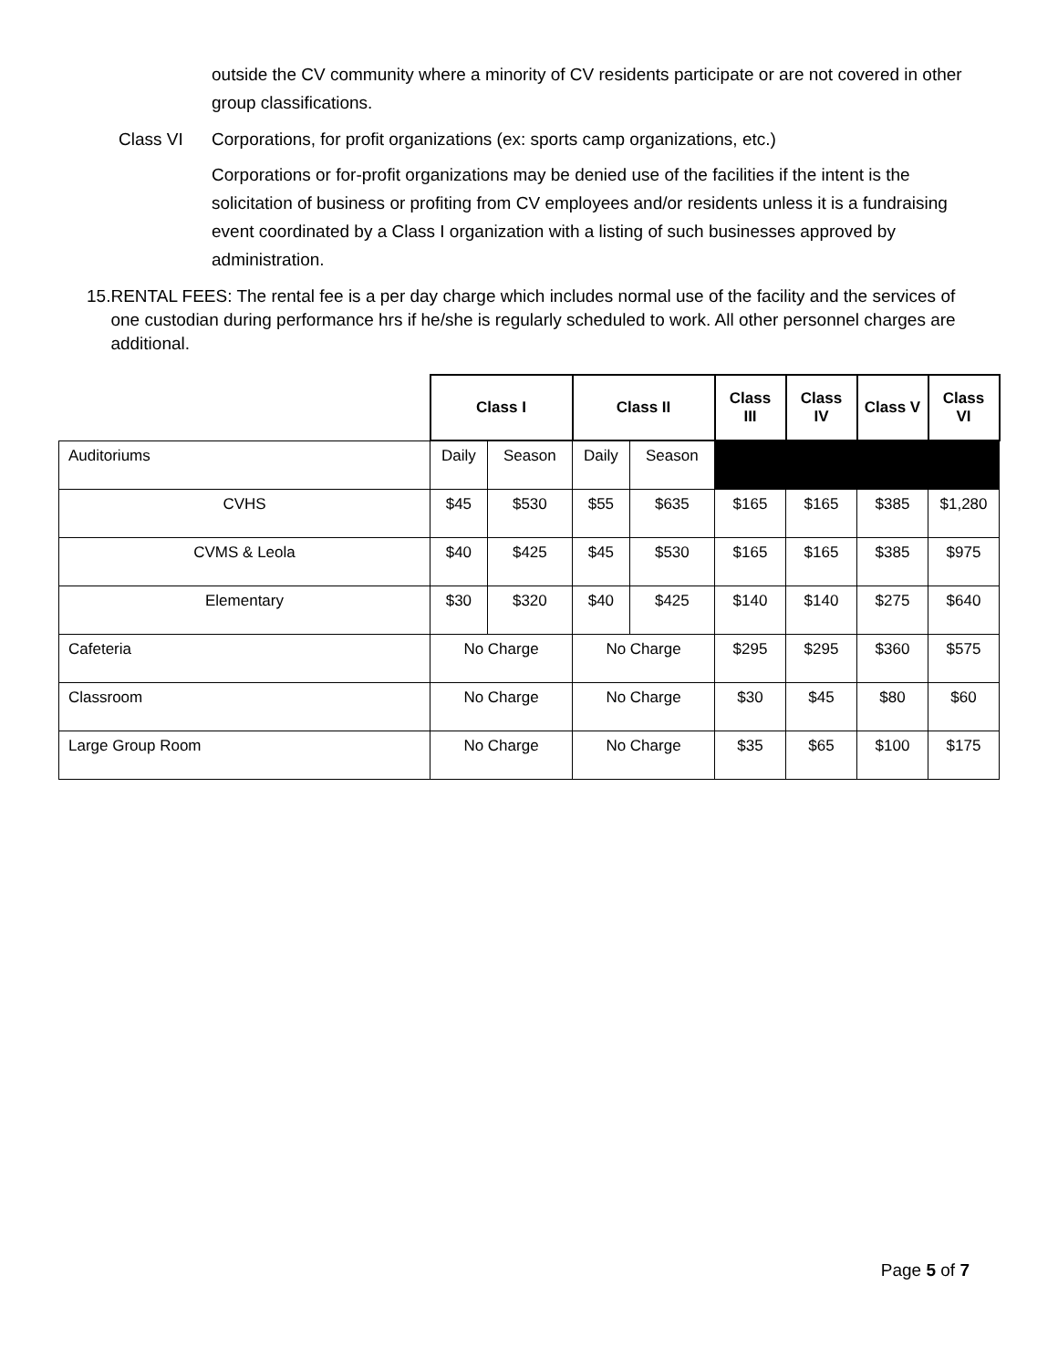outside the CV community where a minority of CV residents participate or are not covered in other group classifications.
Class VI Corporations, for profit organizations (ex: sports camp organizations, etc.)
Corporations or for-profit organizations may be denied use of the facilities if the intent is the solicitation of business or profiting from CV employees and/or residents unless it is a fundraising event coordinated by a Class I organization with a listing of such businesses approved by administration.
15. RENTAL FEES: The rental fee is a per day charge which includes normal use of the facility and the services of one custodian during performance hrs if he/she is regularly scheduled to work. All other personnel charges are additional.
| | Class I | | Class II | | Class III | Class IV | Class V | Class VI |
| --- | --- | --- | --- | --- | --- | --- | --- | --- |
| Auditoriums | Daily | Season | Daily | Season | | | | |
| CVHS | $45 | $530 | $55 | $635 | $165 | $165 | $385 | $1,280 |
| CVMS & Leola | $40 | $425 | $45 | $530 | $165 | $165 | $385 | $975 |
| Elementary | $30 | $320 | $40 | $425 | $140 | $140 | $275 | $640 |
| Cafeteria | No Charge | | No Charge | | $295 | $295 | $360 | $575 |
| Classroom | No Charge | | No Charge | | $30 | $45 | $80 | $60 |
| Large Group Room | No Charge | | No Charge | | $35 | $65 | $100 | $175 |
Page 5 of 7